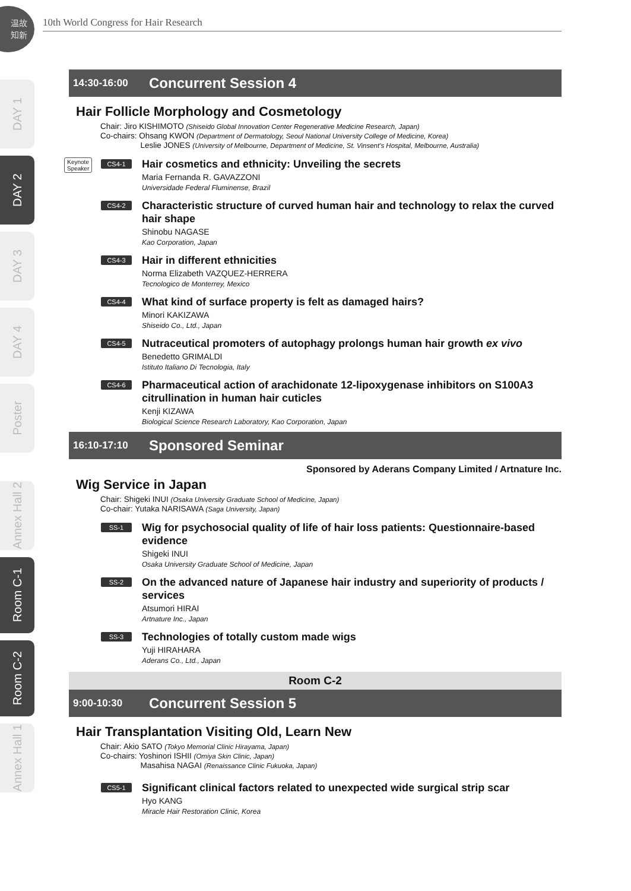温故
知新
10th World Congress for Hair Research
DAY 1
DAY 2
DAY 3
DAY 4
Poster
Annex Hall 2
Room C-1
Room C-2
Annex Hall 1
14:30-16:00
Concurrent Session 4
Hair Follicle Morphology and Cosmetology
Chair: Jiro KISHIMOTO (Shiseido Global Innovation Center Regenerative Medicine Research, Japan)
Co-chairs: Ohsang KWON (Department of Dermatology, Seoul National University College of Medicine, Korea)
Leslie JONES (University of Melbourne, Department of Medicine, St. Vinsent's Hospital, Melbourne, Australia)
Keynote
Speaker
CS4-1
Hair cosmetics and ethnicity: Unveiling the secrets
Maria Fernanda R. GAVAZZONI
Universidade Federal Fluminense, Brazil
CS4-2
Characteristic structure of curved human hair and technology to relax the curved hair shape
Shinobu NAGASE
Kao Corporation, Japan
CS4-3
Hair in different ethnicities
Norma Elizabeth VAZQUEZ-HERRERA
Tecnologico de Monterrey, Mexico
CS4-4
What kind of surface property is felt as damaged hairs?
Minori KAKIZAWA
Shiseido Co., Ltd., Japan
CS4-5
Nutraceutical promoters of autophagy prolongs human hair growth ex vivo
Benedetto GRIMALDI
Istituto Italiano Di Tecnologia, Italy
CS4-6
Pharmaceutical action of arachidonate 12-lipoxygenase inhibitors on S100A3 citrullination in human hair cuticles
Kenji KIZAWA
Biological Science Research Laboratory, Kao Corporation, Japan
16:10-17:10
Sponsored Seminar
Sponsored by Aderans Company Limited / Artnature Inc.
Wig Service in Japan
Chair: Shigeki INUI (Osaka University Graduate School of Medicine, Japan)
Co-chair: Yutaka NARISAWA (Saga University, Japan)
SS-1
Wig for psychosocial quality of life of hair loss patients: Questionnaire-based evidence
Shigeki INUI
Osaka University Graduate School of Medicine, Japan
SS-2
On the advanced nature of Japanese hair industry and superiority of products / services
Atsumori HIRAI
Artnature Inc., Japan
SS-3
Technologies of totally custom made wigs
Yuji HIRAHARA
Aderans Co., Ltd., Japan
Room C-2
9:00-10:30
Concurrent Session 5
Hair Transplantation Visiting Old, Learn New
Chair: Akio SATO (Tokyo Memorial Clinic Hirayama, Japan)
Co-chairs: Yoshinori ISHII (Omiya Skin Clinic, Japan)
Masahisa NAGAI (Renaissance Clinic Fukuoka, Japan)
CS5-1
Significant clinical factors related to unexpected wide surgical strip scar
Hyo KANG
Miracle Hair Restoration Clinic, Korea